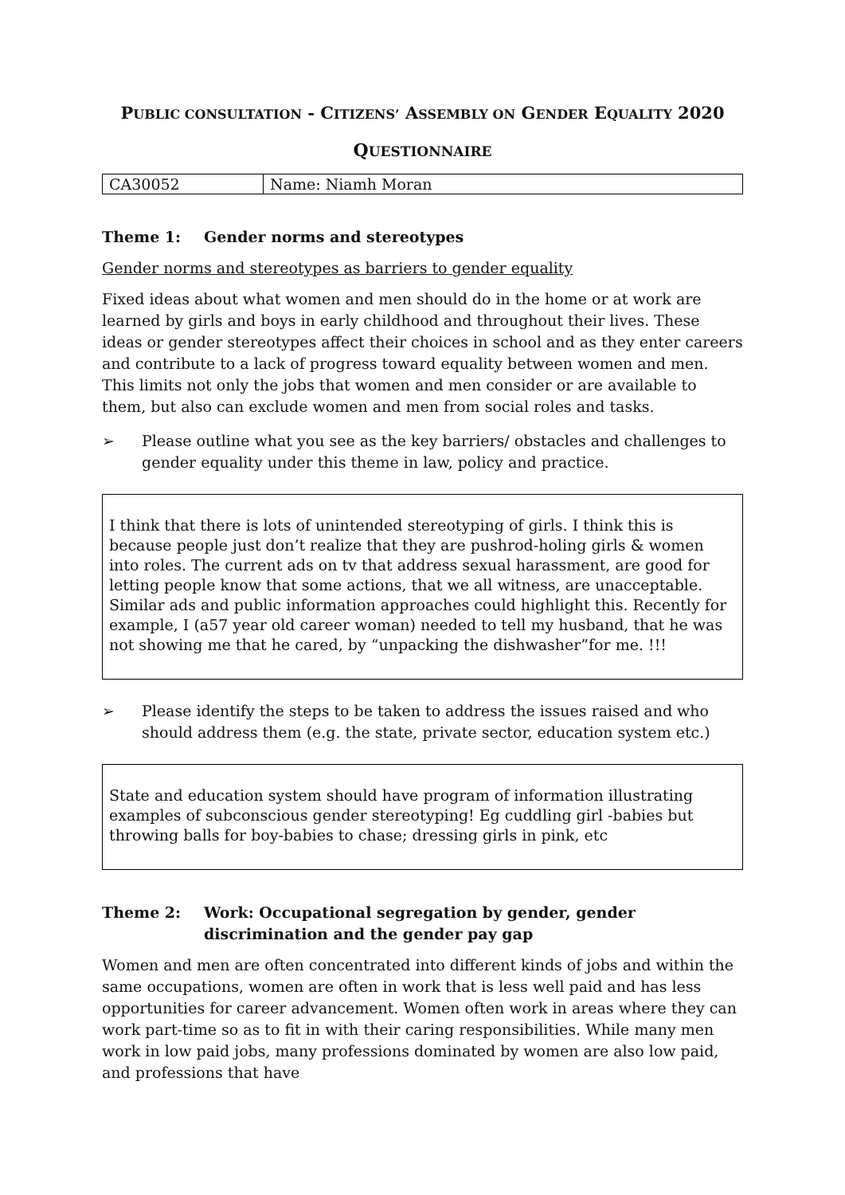PUBLIC CONSULTATION - CITIZENS’ ASSEMBLY ON GENDER EQUALITY 2020
QUESTIONNAIRE
| CA30052 | Name: Niamh Moran |
Theme 1: Gender norms and stereotypes
Gender norms and stereotypes as barriers to gender equality
Fixed ideas about what women and men should do in the home or at work are learned by girls and boys in early childhood and throughout their lives. These ideas or gender stereotypes affect their choices in school and as they enter careers and contribute to a lack of progress toward equality between women and men. This limits not only the jobs that women and men consider or are available to them, but also can exclude women and men from social roles and tasks.
➢ Please outline what you see as the key barriers/ obstacles and challenges to gender equality under this theme in law, policy and practice.
I think that there is lots of unintended stereotyping of girls. I think this is because people just don’t realize that they are pushrod-holing girls & women into roles. The current ads on tv that address sexual harassment, are good for letting people know that some actions, that we all witness, are unacceptable. Similar ads and public information approaches could highlight this. Recently for example, I (a57 year old career woman) needed to tell my husband, that he was not showing me that he cared, by “unpacking the dishwasher”for me. !!!
➢ Please identify the steps to be taken to address the issues raised and who should address them (e.g. the state, private sector, education system etc.)
State and education system should have program of information illustrating examples of subconscious gender stereotyping! Eg cuddling girl -babies but throwing balls for boy-babies to chase; dressing girls in pink, etc
Theme 2: Work: Occupational segregation by gender, gender discrimination and the gender pay gap
Women and men are often concentrated into different kinds of jobs and within the same occupations, women are often in work that is less well paid and has less opportunities for career advancement. Women often work in areas where they can work part-time so as to fit in with their caring responsibilities. While many men work in low paid jobs, many professions dominated by women are also low paid, and professions that have